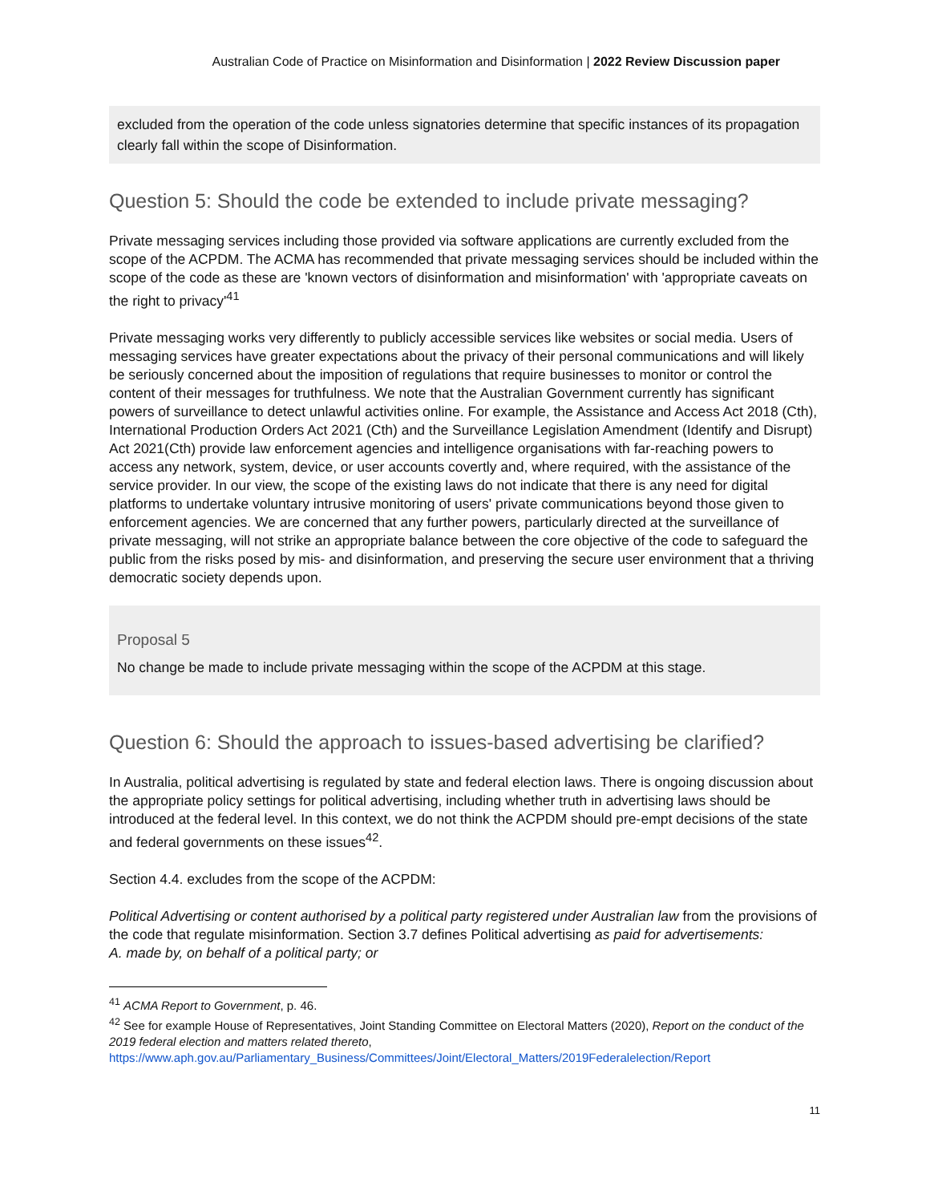Australian Code of Practice on Misinformation and Disinformation | 2022 Review Discussion paper
excluded from the operation of the code unless signatories determine that specific instances of its propagation clearly fall within the scope of Disinformation.
Question 5: Should the code be extended to include private messaging?
Private messaging services including those provided via software applications are currently excluded from the scope of the ACPDM. The ACMA has recommended that private messaging services should be included within the scope of the code as these are 'known vectors of disinformation and misinformation' with 'appropriate caveats on the right to privacy'<sup>41</sup>
Private messaging works very differently to publicly accessible services like websites or social media. Users of messaging services have greater expectations about the privacy of their personal communications and will likely be seriously concerned about the imposition of regulations that require businesses to monitor or control the content of their messages for truthfulness. We note that the Australian Government currently has significant powers of surveillance to detect unlawful activities online. For example, the Assistance and Access Act 2018 (Cth), International Production Orders Act 2021 (Cth) and the Surveillance Legislation Amendment (Identify and Disrupt) Act 2021(Cth) provide law enforcement agencies and intelligence organisations with far-reaching powers to access any network, system, device, or user accounts covertly and, where required, with the assistance of the service provider. In our view, the scope of the existing laws do not indicate that there is any need for digital platforms to undertake voluntary intrusive monitoring of users' private communications beyond those given to enforcement agencies. We are concerned that any further powers, particularly directed at the surveillance of private messaging, will not strike an appropriate balance between the core objective of the code to safeguard the public from the risks posed by mis- and disinformation, and preserving the secure user environment that a thriving democratic society depends upon.
Proposal 5
No change be made to include private messaging within the scope of the ACPDM at this stage.
Question 6: Should the approach to issues-based advertising be clarified?
In Australia, political advertising is regulated by state and federal election laws. There is ongoing discussion about the appropriate policy settings for political advertising, including whether truth in advertising laws should be introduced at the federal level. In this context, we do not think the ACPDM should pre-empt decisions of the state and federal governments on these issues<sup>42</sup>.
Section 4.4. excludes from the scope of the ACPDM:
Political Advertising or content authorised by a political party registered under Australian law from the provisions of the code that regulate misinformation. Section 3.7 defines Political advertising as paid for advertisements:
A. made by, on behalf of a political party; or
<sup>41</sup> ACMA Report to Government, p. 46.
<sup>42</sup> See for example House of Representatives, Joint Standing Committee on Electoral Matters (2020), Report on the conduct of the 2019 federal election and matters related thereto, https://www.aph.gov.au/Parliamentary_Business/Committees/Joint/Electoral_Matters/2019Federalelection/Report
11